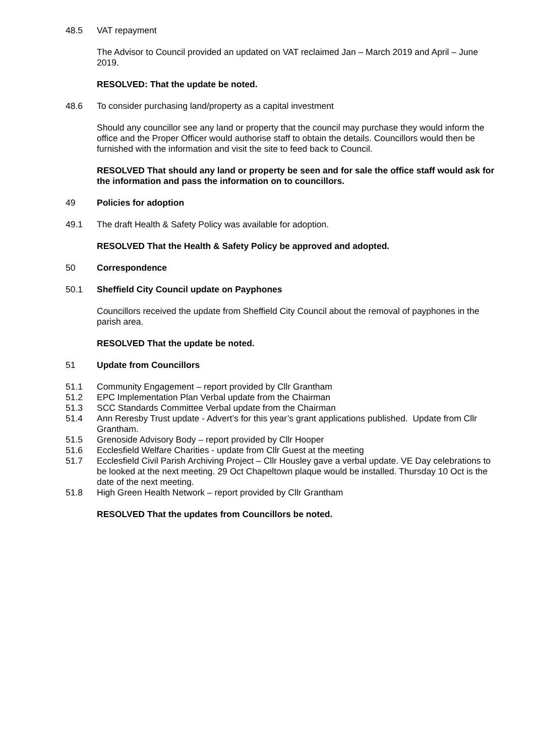48.5 VAT repayment
The Advisor to Council provided an updated on VAT reclaimed Jan – March 2019 and April – June 2019.
RESOLVED: That the update be noted.
48.6 To consider purchasing land/property as a capital investment
Should any councillor see any land or property that the council may purchase they would inform the office and the Proper Officer would authorise staff to obtain the details. Councillors would then be furnished with the information and visit the site to feed back to Council.
RESOLVED That should any land or property be seen and for sale the office staff would ask for the information and pass the information on to councillors.
49 Policies for adoption
49.1 The draft Health & Safety Policy was available for adoption.
RESOLVED That the Health & Safety Policy be approved and adopted.
50 Correspondence
50.1 Sheffield City Council update on Payphones
Councillors received the update from Sheffield City Council about the removal of payphones in the parish area.
RESOLVED That the update be noted.
51 Update from Councillors
51.1 Community Engagement – report provided by Cllr Grantham
51.2 EPC Implementation Plan Verbal update from the Chairman
51.3 SCC Standards Committee Verbal update from the Chairman
51.4 Ann Reresby Trust update - Advert’s for this year’s grant applications published. Update from Cllr Grantham.
51.5 Grenoside Advisory Body – report provided by Cllr Hooper
51.6 Ecclesfield Welfare Charities - update from Cllr Guest at the meeting
51.7 Ecclesfield Civil Parish Archiving Project – Cllr Housley gave a verbal update. VE Day celebrations to be looked at the next meeting. 29 Oct Chapeltown plaque would be installed. Thursday 10 Oct is the date of the next meeting.
51.8 High Green Health Network – report provided by Cllr Grantham
RESOLVED That the updates from Councillors be noted.